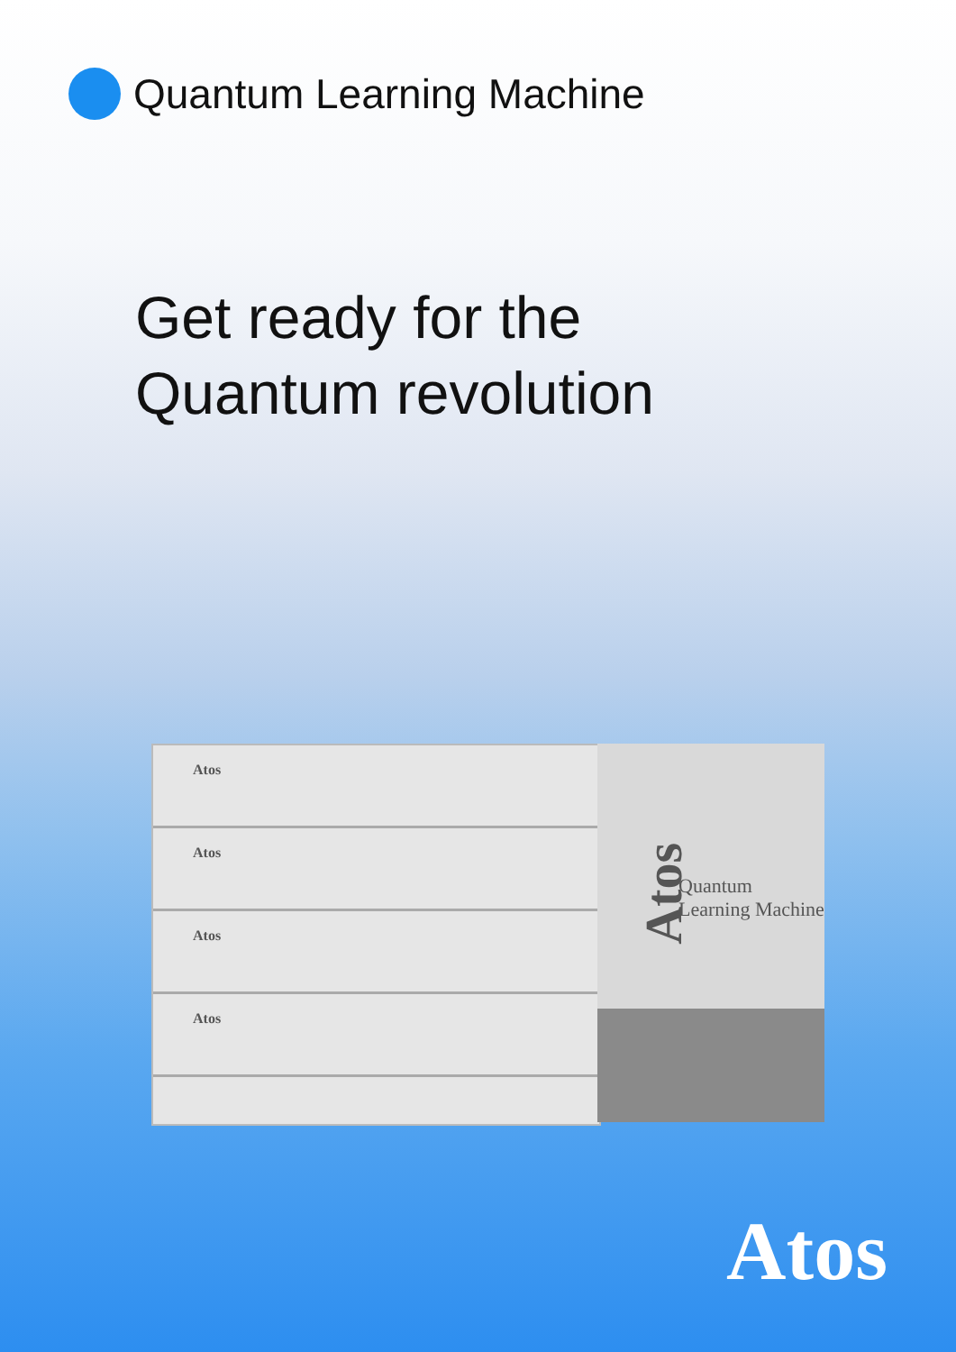Quantum Learning Machine
Get ready for the
Quantum revolution
Atos
Atos
Atos
Atos
Atos
Quantum
Learning Machine
Atos